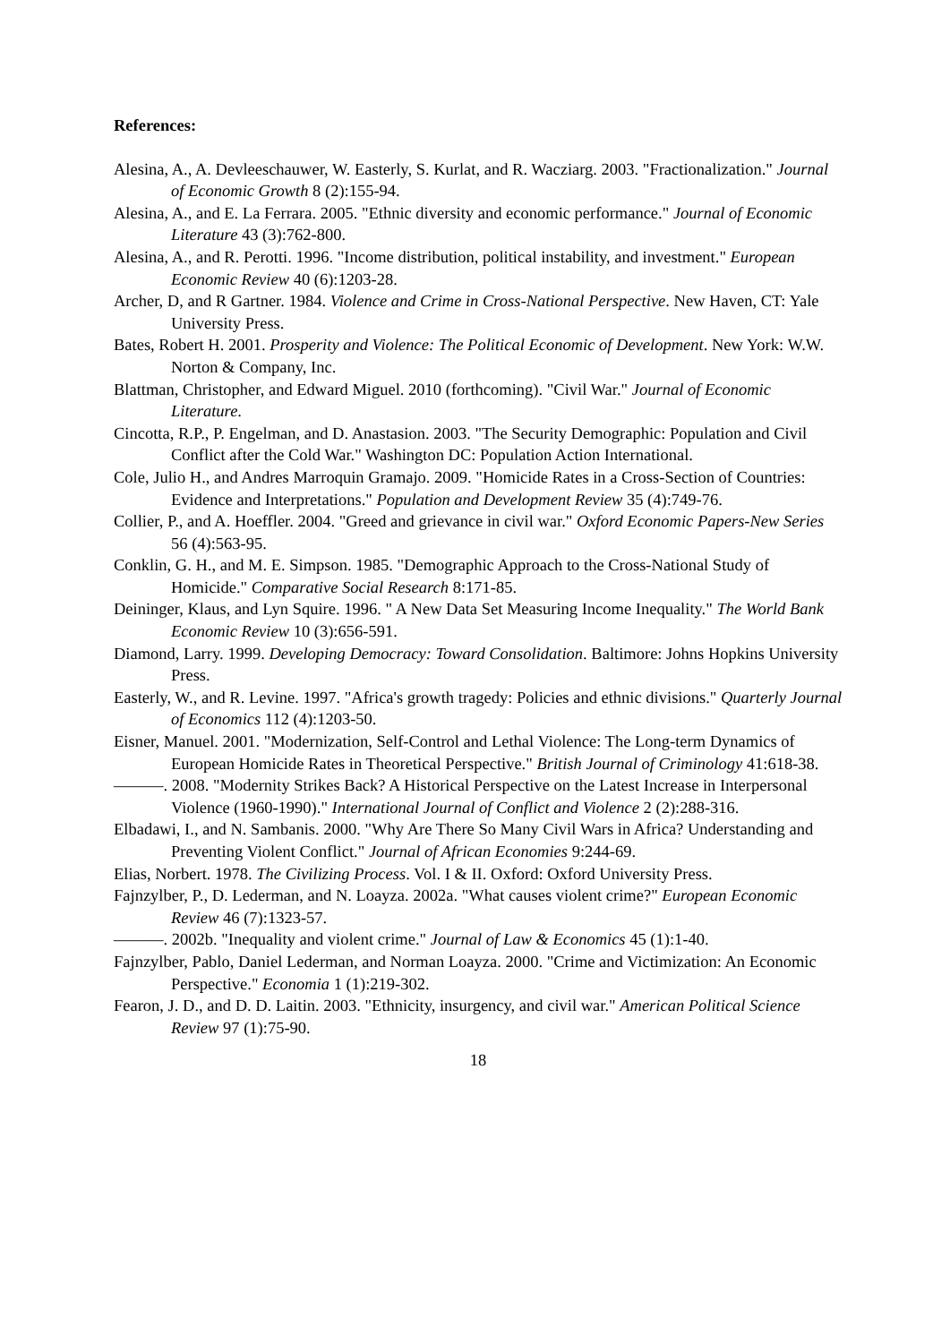References:
Alesina, A., A. Devleeschauwer, W. Easterly, S. Kurlat, and R. Wacziarg. 2003. "Fractionalization." Journal of Economic Growth 8 (2):155-94.
Alesina, A., and E. La Ferrara. 2005. "Ethnic diversity and economic performance." Journal of Economic Literature 43 (3):762-800.
Alesina, A., and R. Perotti. 1996. "Income distribution, political instability, and investment." European Economic Review 40 (6):1203-28.
Archer, D, and R Gartner. 1984. Violence and Crime in Cross-National Perspective. New Haven, CT: Yale University Press.
Bates, Robert H. 2001. Prosperity and Violence: The Political Economic of Development. New York: W.W. Norton & Company, Inc.
Blattman, Christopher, and Edward Miguel. 2010 (forthcoming). "Civil War." Journal of Economic Literature.
Cincotta, R.P., P. Engelman, and D. Anastasion. 2003. "The Security Demographic: Population and Civil Conflict after the Cold War." Washington DC: Population Action International.
Cole, Julio H., and Andres Marroquin Gramajo. 2009. "Homicide Rates in a Cross-Section of Countries: Evidence and Interpretations." Population and Development Review 35 (4):749-76.
Collier, P., and A. Hoeffler. 2004. "Greed and grievance in civil war." Oxford Economic Papers-New Series 56 (4):563-95.
Conklin, G. H., and M. E. Simpson. 1985. "Demographic Approach to the Cross-National Study of Homicide." Comparative Social Research 8:171-85.
Deininger, Klaus, and Lyn Squire. 1996. " A New Data Set Measuring Income Inequality." The World Bank Economic Review 10 (3):656-591.
Diamond, Larry. 1999. Developing Democracy: Toward Consolidation. Baltimore: Johns Hopkins University Press.
Easterly, W., and R. Levine. 1997. "Africa's growth tragedy: Policies and ethnic divisions." Quarterly Journal of Economics 112 (4):1203-50.
Eisner, Manuel. 2001. "Modernization, Self-Control and Lethal Violence: The Long-term Dynamics of European Homicide Rates in Theoretical Perspective." British Journal of Criminology 41:618-38.
———. 2008. "Modernity Strikes Back? A Historical Perspective on the Latest Increase in Interpersonal Violence (1960-1990)." International Journal of Conflict and Violence 2 (2):288-316.
Elbadawi, I., and N. Sambanis. 2000. "Why Are There So Many Civil Wars in Africa? Understanding and Preventing Violent Conflict." Journal of African Economies 9:244-69.
Elias, Norbert. 1978. The Civilizing Process. Vol. I & II. Oxford: Oxford University Press.
Fajnzylber, P., D. Lederman, and N. Loayza. 2002a. "What causes violent crime?" European Economic Review 46 (7):1323-57.
———. 2002b. "Inequality and violent crime." Journal of Law & Economics 45 (1):1-40.
Fajnzylber, Pablo, Daniel Lederman, and Norman Loayza. 2000. "Crime and Victimization: An Economic Perspective." Economia 1 (1):219-302.
Fearon, J. D., and D. D. Laitin. 2003. "Ethnicity, insurgency, and civil war." American Political Science Review 97 (1):75-90.
18